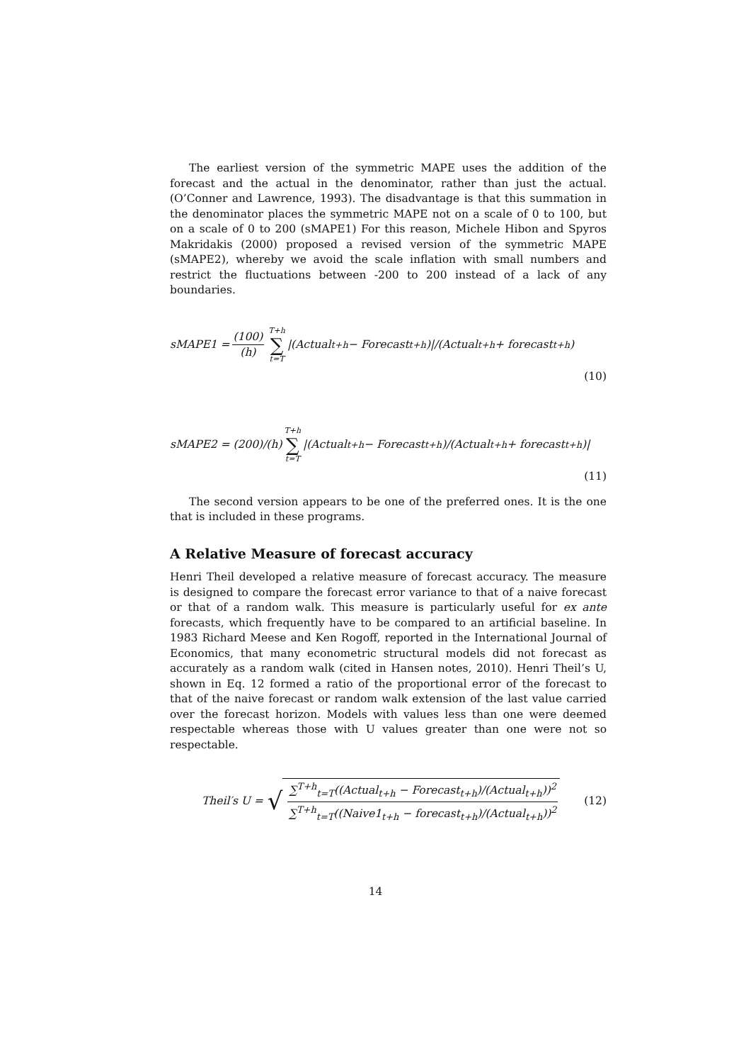The earliest version of the symmetric MAPE uses the addition of the forecast and the actual in the denominator, rather than just the actual. (O’Conner and Lawrence, 1993). The disadvantage is that this summation in the denominator places the symmetric MAPE not on a scale of 0 to 100, but on a scale of 0 to 200 (sMAPE1) For this reason, Michele Hibon and Spyros Makridakis (2000) proposed a revised version of the symmetric MAPE (sMAPE2), whereby we avoid the scale inflation with small numbers and restrict the fluctuations between -200 to 200 instead of a lack of any boundaries.
sMAPE1 = (100) (h) T+h ∑ t=T |(Actual<sub>t+h</sub> − Forecast<sub>t+h</sub>)|/(Actual<sub>t+h</sub> + forecast<sub>t+h</sub>)
(10)
sMAPE2 = (200)/(h) T+h ∑ t=T |(Actual<sub>t+h</sub> − Forecast<sub>t+h</sub>)/(Actual<sub>t+h</sub> + forecast<sub>t+h</sub>)|
(11)
The second version appears to be one of the preferred ones. It is the one that is included in these programs.
A Relative Measure of forecast accuracy
Henri Theil developed a relative measure of forecast accuracy. The measure is designed to compare the forecast error variance to that of a naive forecast or that of a random walk. This measure is particularly useful for ex ante forecasts, which frequently have to be compared to an artificial baseline. In 1983 Richard Meese and Ken Rogoff, reported in the International Journal of Economics, that many econometric structural models did not forecast as accurately as a random walk (cited in Hansen notes, 2010). Henri Theil’s U, shown in Eq. 12 formed a ratio of the proportional error of the forecast to that of the naive forecast or random walk extension of the last value carried over the forecast horizon. Models with values less than one were deemed respectable whereas those with U values greater than one were not so respectable.
Theil′s U = √ ∑<sup>T+h</sup><sub>t=T</sub>((Actual<sub>t+h</sub> − Forecast<sub>t+h</sub>)/(Actual<sub>t+h</sub>))<sup>2</sup> ∑<sup>T+h</sup><sub>t=T</sub>((Naive1<sub>t+h</sub> − forecast<sub>t+h</sub>)/(Actual<sub>t+h</sub>))<sup>2</sup> (12)
14